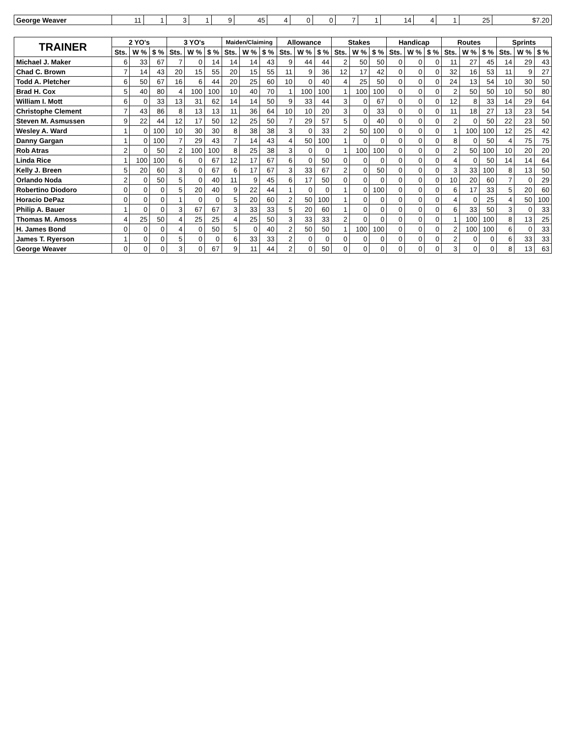| George Weaver | 11 | 1 | 3 | 1 | 9 | 45 | 4 | 0 | 0 | 7 | 1 | 14 | 4 | 1 | 25 | $7.20 |
| TRAINER | 2 YO's | | | 3 YO's | | | Maiden/Claiming | | | Allowance | | | Stakes | | | Handicap | | | Routes | | | Sprints | | |
| --- | --- | --- | --- | --- | --- | --- | --- | --- | --- | --- | --- | --- | --- | --- | --- | --- | --- | --- | --- | --- | --- | --- | --- | --- |
| | Sts. | W % | $ % | Sts. | W % | $ % | Sts. | W % | $ % | Sts. | W % | $ % | Sts. | W % | $ % | Sts. | W % | $ % | Sts. | W % | $ % | Sts. | W % | $ % |
| Michael J. Maker | 6 | 33 | 67 | 7 | 0 | 14 | 14 | 14 | 43 | 9 | 44 | 44 | 2 | 50 | 50 | 0 | 0 | 0 | 11 | 27 | 45 | 14 | 29 | 43 |
| Chad C. Brown | 7 | 14 | 43 | 20 | 15 | 55 | 20 | 15 | 55 | 11 | 9 | 36 | 12 | 17 | 42 | 0 | 0 | 0 | 32 | 16 | 53 | 11 | 9 | 27 |
| Todd A. Pletcher | 6 | 50 | 67 | 16 | 6 | 44 | 20 | 25 | 60 | 10 | 0 | 40 | 4 | 25 | 50 | 0 | 0 | 0 | 24 | 13 | 54 | 10 | 30 | 50 |
| Brad H. Cox | 5 | 40 | 80 | 4 | 100 | 100 | 10 | 40 | 70 | 1 | 100 | 100 | 1 | 100 | 100 | 0 | 0 | 0 | 2 | 50 | 50 | 10 | 50 | 80 |
| William I. Mott | 6 | 0 | 33 | 13 | 31 | 62 | 14 | 14 | 50 | 9 | 33 | 44 | 3 | 0 | 67 | 0 | 0 | 0 | 12 | 8 | 33 | 14 | 29 | 64 |
| Christophe Clement | 7 | 43 | 86 | 8 | 13 | 13 | 11 | 36 | 64 | 10 | 10 | 20 | 3 | 0 | 33 | 0 | 0 | 0 | 11 | 18 | 27 | 13 | 23 | 54 |
| Steven M. Asmussen | 9 | 22 | 44 | 12 | 17 | 50 | 12 | 25 | 50 | 7 | 29 | 57 | 5 | 0 | 40 | 0 | 0 | 0 | 2 | 0 | 50 | 22 | 23 | 50 |
| Wesley A. Ward | 1 | 0 | 100 | 10 | 30 | 30 | 8 | 38 | 38 | 3 | 0 | 33 | 2 | 50 | 100 | 0 | 0 | 0 | 1 | 100 | 100 | 12 | 25 | 42 |
| Danny Gargan | 1 | 0 | 100 | 7 | 29 | 43 | 7 | 14 | 43 | 4 | 50 | 100 | 1 | 0 | 0 | 0 | 0 | 0 | 8 | 0 | 50 | 4 | 75 | 75 |
| Rob Atras | 2 | 0 | 50 | 2 | 100 | 100 | 8 | 25 | 38 | 3 | 0 | 0 | 1 | 100 | 100 | 0 | 0 | 0 | 2 | 50 | 100 | 10 | 20 | 20 |
| Linda Rice | 1 | 100 | 100 | 6 | 0 | 67 | 12 | 17 | 67 | 6 | 0 | 50 | 0 | 0 | 0 | 0 | 0 | 0 | 4 | 0 | 50 | 14 | 14 | 64 |
| Kelly J. Breen | 5 | 20 | 60 | 3 | 0 | 67 | 6 | 17 | 67 | 3 | 33 | 67 | 2 | 0 | 50 | 0 | 0 | 0 | 3 | 33 | 100 | 8 | 13 | 50 |
| Orlando Noda | 2 | 0 | 50 | 5 | 0 | 40 | 11 | 9 | 45 | 6 | 17 | 50 | 0 | 0 | 0 | 0 | 0 | 0 | 10 | 20 | 60 | 7 | 0 | 29 |
| Robertino Diodoro | 0 | 0 | 0 | 5 | 20 | 40 | 9 | 22 | 44 | 1 | 0 | 0 | 1 | 0 | 100 | 0 | 0 | 0 | 6 | 17 | 33 | 5 | 20 | 60 |
| Horacio DePaz | 0 | 0 | 0 | 1 | 0 | 0 | 5 | 20 | 60 | 2 | 50 | 100 | 1 | 0 | 0 | 0 | 0 | 0 | 4 | 0 | 25 | 4 | 50 | 100 |
| Philip A. Bauer | 1 | 0 | 0 | 3 | 67 | 67 | 3 | 33 | 33 | 5 | 20 | 60 | 1 | 0 | 0 | 0 | 0 | 0 | 6 | 33 | 50 | 3 | 0 | 33 |
| Thomas M. Amoss | 4 | 25 | 50 | 4 | 25 | 25 | 4 | 25 | 50 | 3 | 33 | 33 | 2 | 0 | 0 | 0 | 0 | 0 | 1 | 100 | 100 | 8 | 13 | 25 |
| H. James Bond | 0 | 0 | 0 | 4 | 0 | 50 | 5 | 0 | 40 | 2 | 50 | 50 | 1 | 100 | 100 | 0 | 0 | 0 | 2 | 100 | 100 | 6 | 0 | 33 |
| James T. Ryerson | 1 | 0 | 0 | 5 | 0 | 0 | 6 | 33 | 33 | 2 | 0 | 0 | 0 | 0 | 0 | 0 | 0 | 0 | 2 | 0 | 0 | 6 | 33 | 33 |
| George Weaver | 0 | 0 | 0 | 3 | 0 | 67 | 9 | 11 | 44 | 2 | 0 | 50 | 0 | 0 | 0 | 0 | 0 | 0 | 3 | 0 | 0 | 8 | 13 | 63 |